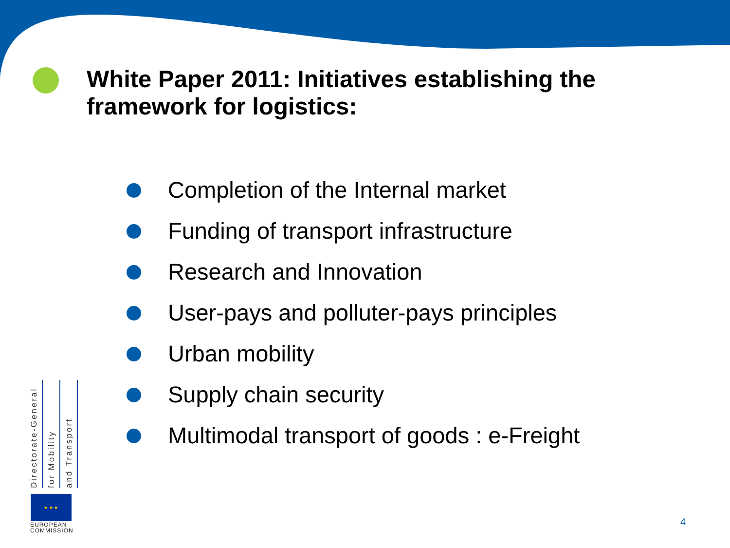White Paper 2011: Initiatives establishing the framework for logistics:
Completion of the Internal market
Funding of transport infrastructure
Research and Innovation
User-pays and polluter-pays principles
Urban mobility
Supply chain security
Multimodal transport of goods : e-Freight
Directorate-General
for Mobility
and Transport
★ ★ ★
EUROPEAN
COMMISSION
4